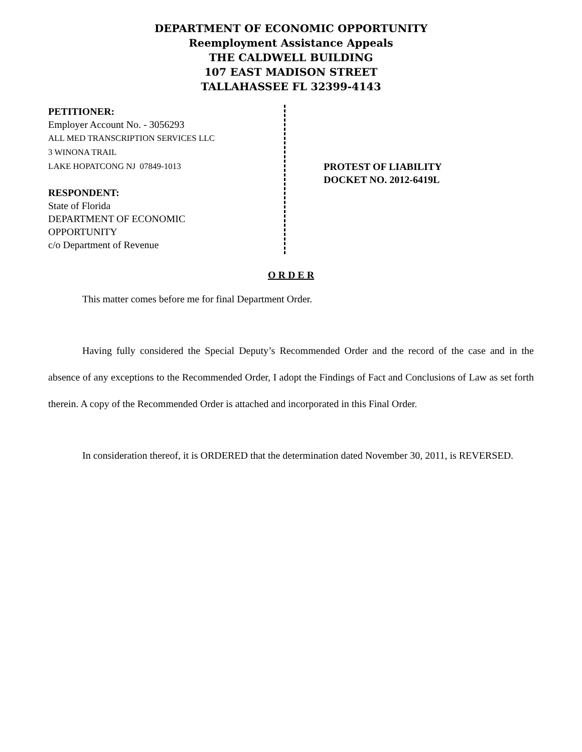DEPARTMENT OF ECONOMIC OPPORTUNITY
Reemployment Assistance Appeals
THE CALDWELL BUILDING
107 EAST MADISON STREET
TALLAHASSEE FL 32399-4143
PETITIONER:
Employer Account No. - 3056293
ALL MED TRANSCRIPTION SERVICES LLC
3 WINONA TRAIL
LAKE HOPATCONG NJ 07849-1013
RESPONDENT:
State of Florida
DEPARTMENT OF ECONOMIC
OPPORTUNITY
c/o Department of Revenue
PROTEST OF LIABILITY
DOCKET NO. 2012-6419L
O R D E R
This matter comes before me for final Department Order.
Having fully considered the Special Deputy’s Recommended Order and the record of the case and in the absence of any exceptions to the Recommended Order, I adopt the Findings of Fact and Conclusions of Law as set forth therein. A copy of the Recommended Order is attached and incorporated in this Final Order.
In consideration thereof, it is ORDERED that the determination dated November 30, 2011, is REVERSED.